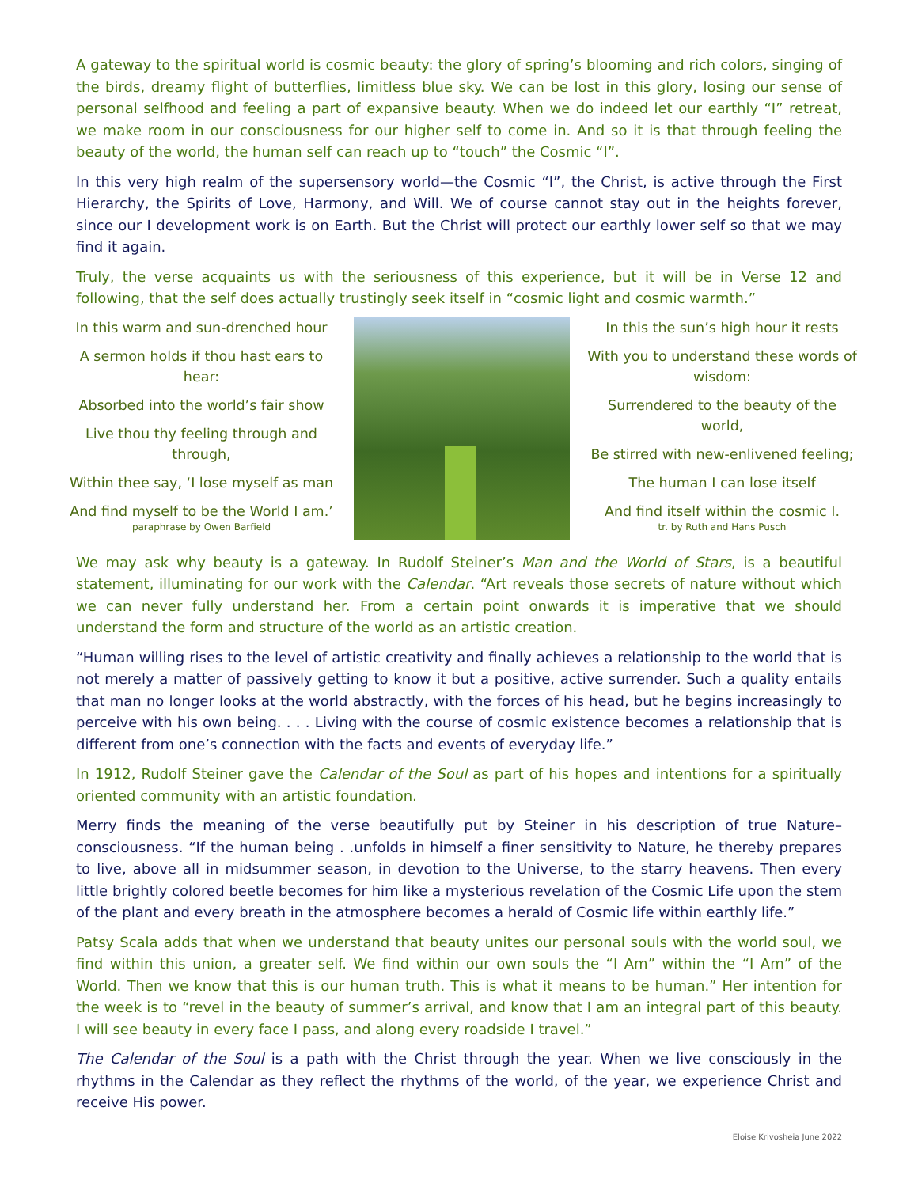A gateway to the spiritual world is cosmic beauty: the glory of spring’s blooming and rich colors, singing of the birds, dreamy flight of butterflies, limitless blue sky. We can be lost in this glory, losing our sense of personal selfhood and feeling a part of expansive beauty. When we do indeed let our earthly “I” retreat, we make room in our consciousness for our higher self to come in. And so it is that through feeling the beauty of the world, the human self can reach up to “touch” the Cosmic “I”.
In this very high realm of the supersensory world—the Cosmic “I”, the Christ, is active through the First Hierarchy, the Spirits of Love, Harmony, and Will. We of course cannot stay out in the heights forever, since our I development work is on Earth. But the Christ will protect our earthly lower self so that we may find it again.
Truly, the verse acquaints us with the seriousness of this experience, but it will be in Verse 12 and following, that the self does actually trustingly seek itself in “cosmic light and cosmic warmth.”
In this warm and sun-drenched hour
A sermon holds if thou hast ears to hear:
Absorbed into the world’s fair show
Live thou thy feeling through and through,
Within thee say, ‘I lose myself as man
And find myself to be the World I am.’
paraphrase by Owen Barfield
In this the sun’s high hour it rests
With you to understand these words of wisdom:
Surrendered to the beauty of the world,
Be stirred with new-enlivened feeling;
The human I can lose itself
And find itself within the cosmic I.
tr. by Ruth and Hans Pusch
We may ask why beauty is a gateway. In Rudolf Steiner’s Man and the World of Stars, is a beautiful statement, illuminating for our work with the Calendar. “Art reveals those secrets of nature without which we can never fully understand her. From a certain point onwards it is imperative that we should understand the form and structure of the world as an artistic creation.
“Human willing rises to the level of artistic creativity and finally achieves a relationship to the world that is not merely a matter of passively getting to know it but a positive, active surrender. Such a quality entails that man no longer looks at the world abstractly, with the forces of his head, but he begins increasingly to perceive with his own being. . . . Living with the course of cosmic existence becomes a relationship that is different from one’s connection with the facts and events of everyday life.”
In 1912, Rudolf Steiner gave the Calendar of the Soul as part of his hopes and intentions for a spiritually oriented community with an artistic foundation.
Merry finds the meaning of the verse beautifully put by Steiner in his description of true Nature–consciousness. “If the human being . .unfolds in himself a finer sensitivity to Nature, he thereby prepares to live, above all in midsummer season, in devotion to the Universe, to the starry heavens. Then every little brightly colored beetle becomes for him like a mysterious revelation of the Cosmic Life upon the stem of the plant and every breath in the atmosphere becomes a herald of Cosmic life within earthly life.”
Patsy Scala adds that when we understand that beauty unites our personal souls with the world soul, we find within this union, a greater self. We find within our own souls the “I Am” within the “I Am” of the World. Then we know that this is our human truth. This is what it means to be human.” Her intention for the week is to “revel in the beauty of summer’s arrival, and know that I am an integral part of this beauty. I will see beauty in every face I pass, and along every roadside I travel.”
The Calendar of the Soul is a path with the Christ through the year. When we live consciously in the rhythms in the Calendar as they reflect the rhythms of the world, of the year, we experience Christ and receive His power.
Eloise Krivosheia June 2022